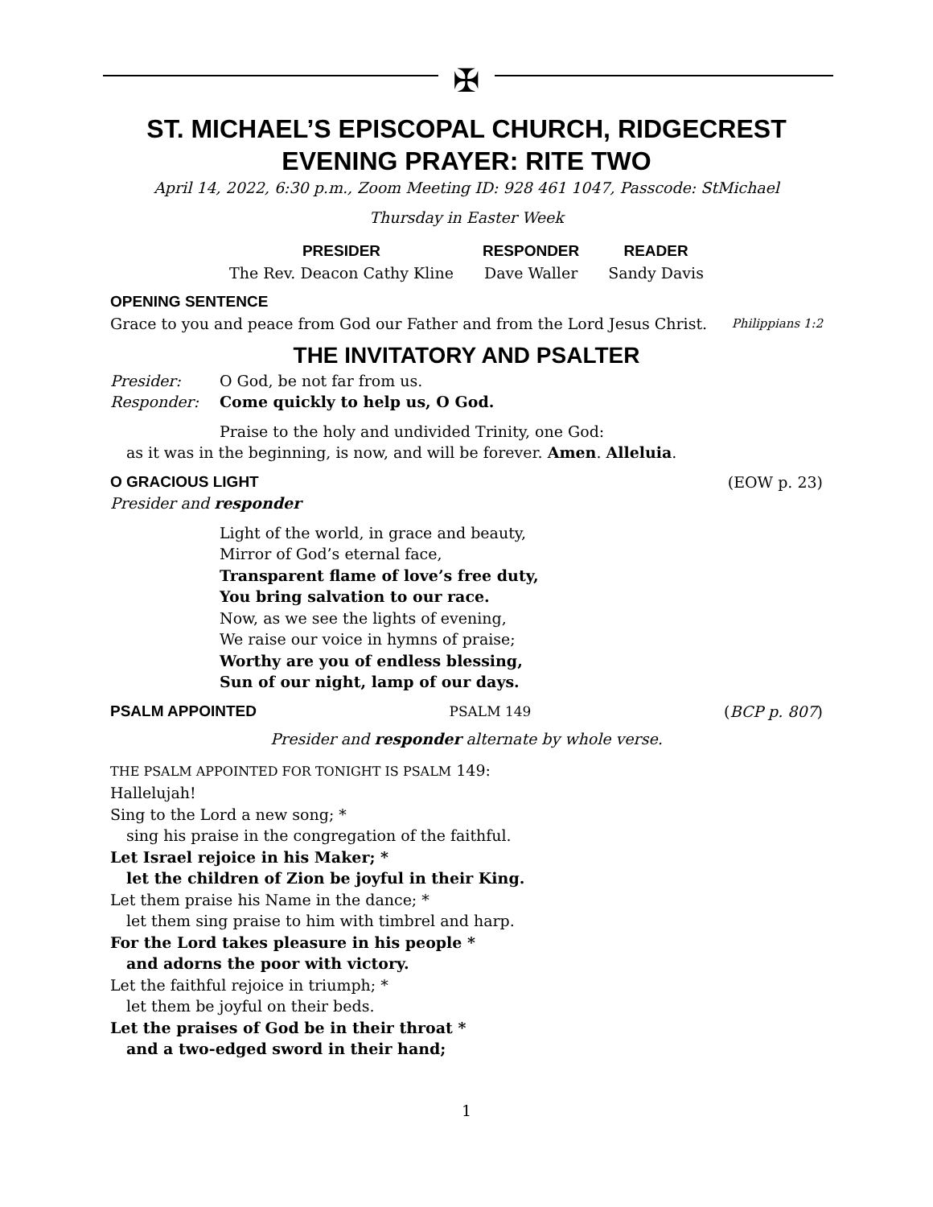✠
ST. MICHAEL’S EPISCOPAL CHURCH, RIDGECREST
EVENING PRAYER: RITE TWO
April 14, 2022, 6:30 p.m., Zoom Meeting ID: 928 461 1047, Passcode: StMichael
Thursday in Easter Week
| PRESIDER | RESPONDER | READER |
| --- | --- | --- |
| The Rev. Deacon Cathy Kline | Dave Waller | Sandy Davis |
OPENING SENTENCE
Grace to you and peace from God our Father and from the Lord Jesus Christ. Philippians 1:2
THE INVITATORY AND PSALTER
Presider: O God, be not far from us.
Responder: Come quickly to help us, O God.
Praise to the holy and undivided Trinity, one God:
as it was in the beginning, is now, and will be forever. Amen. Alleluia.
O GRACIOUS LIGHT (EOW p. 23)
Presider and responder
Light of the world, in grace and beauty,
Mirror of God’s eternal face,
Transparent flame of love’s free duty,
You bring salvation to our race.
Now, as we see the lights of evening,
We raise our voice in hymns of praise;
Worthy are you of endless blessing,
Sun of our night, lamp of our days.
PSALM APPOINTED PSALM 149 (BCP p. 807)
Presider and responder alternate by whole verse.
THE PSALM APPOINTED FOR TONIGHT IS PSALM 149:
Hallelujah!
Sing to the Lord a new song; *
sing his praise in the congregation of the faithful.
Let Israel rejoice in his Maker; *
let the children of Zion be joyful in their King.
Let them praise his Name in the dance; *
let them sing praise to him with timbrel and harp.
For the Lord takes pleasure in his people *
and adorns the poor with victory.
Let the faithful rejoice in triumph; *
let them be joyful on their beds.
Let the praises of God be in their throat *
and a two-edged sword in their hand;
1